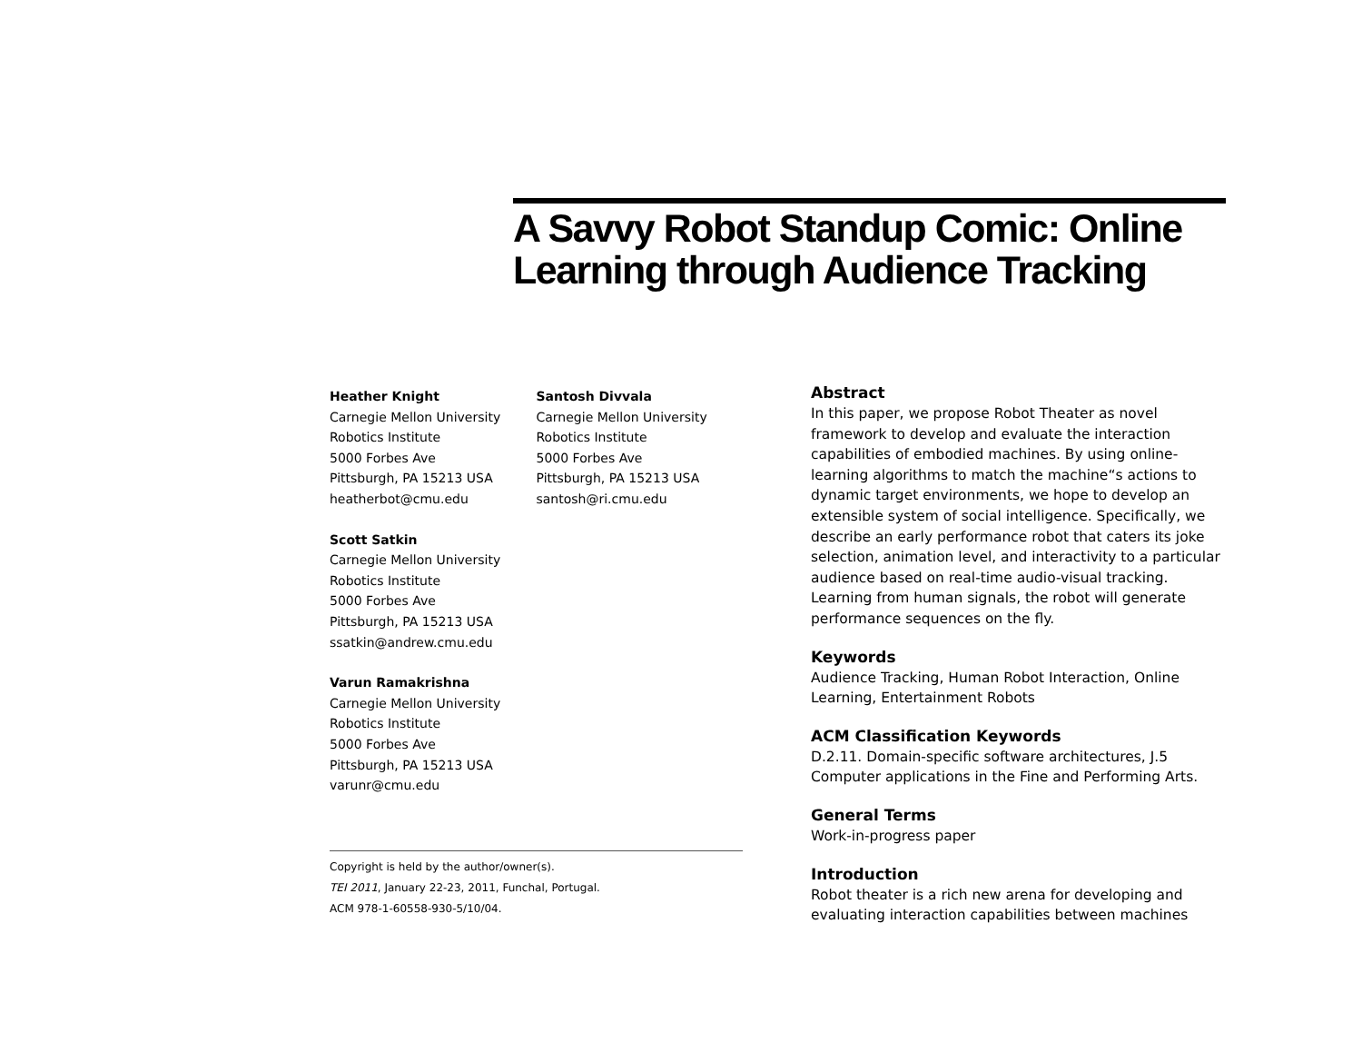A Savvy Robot Standup Comic: Online Learning through Audience Tracking
Heather Knight
Carnegie Mellon University
Robotics Institute
5000 Forbes Ave
Pittsburgh, PA 15213 USA
heatherbot@cmu.edu
Scott Satkin
Carnegie Mellon University
Robotics Institute
5000 Forbes Ave
Pittsburgh, PA 15213 USA
ssatkin@andrew.cmu.edu
Varun Ramakrishna
Carnegie Mellon University
Robotics Institute
5000 Forbes Ave
Pittsburgh, PA 15213 USA
varunr@cmu.edu
Santosh Divvala
Carnegie Mellon University
Robotics Institute
5000 Forbes Ave
Pittsburgh, PA 15213 USA
santosh@ri.cmu.edu
Copyright is held by the author/owner(s).
TEI 2011, January 22-23, 2011, Funchal, Portugal.
ACM 978-1-60558-930-5/10/04.
Abstract
In this paper, we propose Robot Theater as novel framework to develop and evaluate the interaction capabilities of embodied machines. By using online-learning algorithms to match the machine“s actions to dynamic target environments, we hope to develop an extensible system of social intelligence. Specifically, we describe an early performance robot that caters its joke selection, animation level, and interactivity to a particular audience based on real-time audio-visual tracking. Learning from human signals, the robot will generate performance sequences on the fly.
Keywords
Audience Tracking, Human Robot Interaction, Online Learning, Entertainment Robots
ACM Classification Keywords
D.2.11. Domain-specific software architectures, J.5 Computer applications in the Fine and Performing Arts.
General Terms
Work-in-progress paper
Introduction
Robot theater is a rich new arena for developing and evaluating interaction capabilities between machines